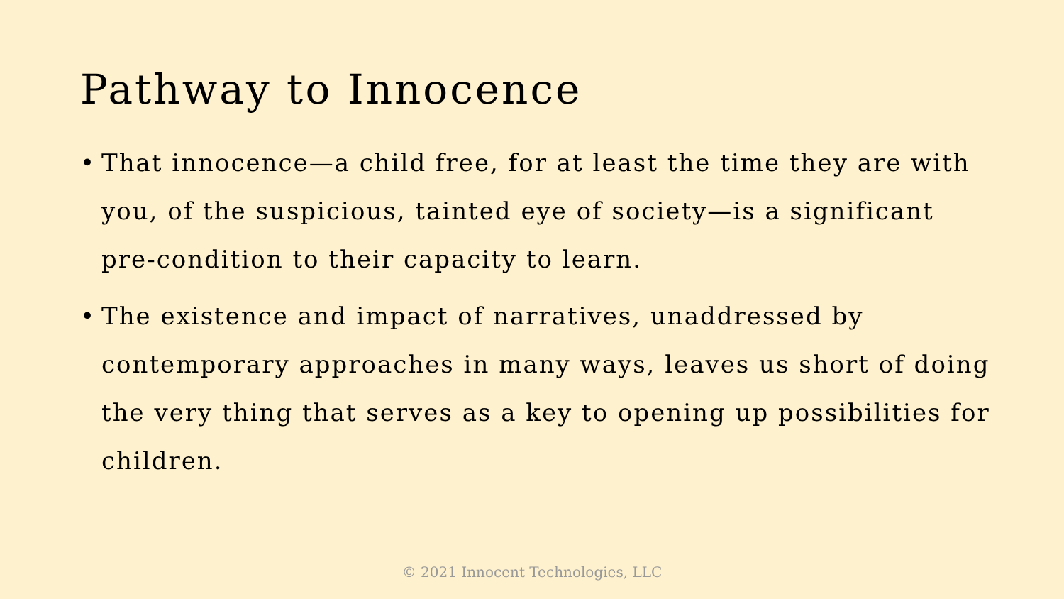Pathway to Innocence
• That innocence—a child free, for at least the time they are with you, of the suspicious, tainted eye of society—is a significant pre-condition to their capacity to learn.
• The existence and impact of narratives, unaddressed by contemporary approaches in many ways, leaves us short of doing the very thing that serves as a key to opening up possibilities for children.
© 2021 Innocent Technologies, LLC